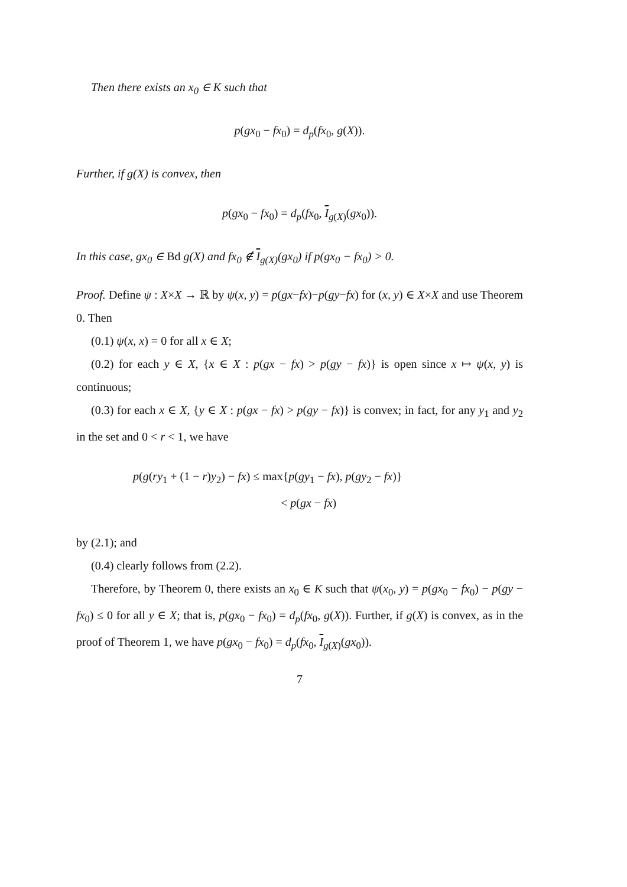Then there exists an x<sub>0</sub> ∈ K such that
p(gx<sub>0</sub> − fx<sub>0</sub>) = d<sub>p</sub>(fx<sub>0</sub>, g(X)).
Further, if g(X) is convex, then
p(gx<sub>0</sub> − fx<sub>0</sub>) = d<sub>p</sub>(fx<sub>0</sub>, I<sub>g(X)</sub>(gx<sub>0</sub>)).
In this case, gx<sub>0</sub> ∈ Bd g(X) and fx<sub>0</sub> ∉ I<sub>g(X)</sub>(gx<sub>0</sub>) if p(gx<sub>0</sub> − fx<sub>0</sub>) > 0.
Proof. Define ψ : X×X → ℝ by ψ(x, y) = p(gx−fx)−p(gy−fx) for (x, y) ∈ X×X and use Theorem 0. Then
(0.1) ψ(x, x) = 0 for all x ∈ X;
(0.2) for each y ∈ X, {x ∈ X : p(gx − fx) > p(gy − fx)} is open since x ↦ ψ(x, y) is continuous;
(0.3) for each x ∈ X, {y ∈ X : p(gx − fx) > p(gy − fx)} is convex; in fact, for any y<sub>1</sub> and y<sub>2</sub> in the set and 0 < r < 1, we have
p(g(ry<sub>1</sub> + (1 − r)y<sub>2</sub>) − fx) ≤ max{p(gy<sub>1</sub> − fx), p(gy<sub>2</sub> − fx)}
< p(gx − fx)
by (2.1); and
(0.4) clearly follows from (2.2).
Therefore, by Theorem 0, there exists an x<sub>0</sub> ∈ K such that ψ(x<sub>0</sub>, y) = p(gx<sub>0</sub> − fx<sub>0</sub>) − p(gy − fx<sub>0</sub>) ≤ 0 for all y ∈ X; that is, p(gx<sub>0</sub> − fx<sub>0</sub>) = d<sub>p</sub>(fx<sub>0</sub>, g(X)). Further, if g(X) is convex, as in the proof of Theorem 1, we have p(gx<sub>0</sub> − fx<sub>0</sub>) = d<sub>p</sub>(fx<sub>0</sub>, I<sub>g(X)</sub>(gx<sub>0</sub>)).
7